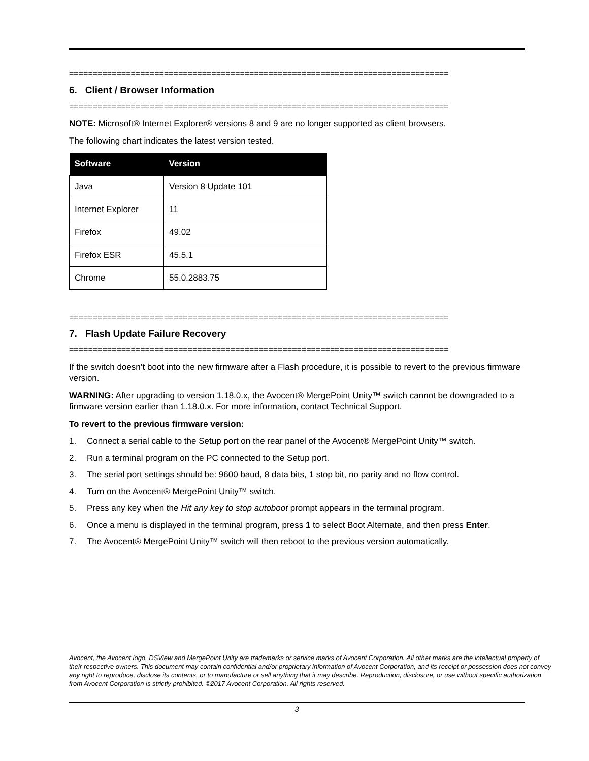================================================================================
6. Client / Browser Information
================================================================================
NOTE: Microsoft® Internet Explorer® versions 8 and 9 are no longer supported as client browsers.
The following chart indicates the latest version tested.
| Software | Version |
| --- | --- |
| Java | Version 8 Update 101 |
| Internet Explorer | 11 |
| Firefox | 49.02 |
| Firefox ESR | 45.5.1 |
| Chrome | 55.0.2883.75 |
================================================================================
7. Flash Update Failure Recovery
================================================================================
If the switch doesn’t boot into the new firmware after a Flash procedure, it is possible to revert to the previous firmware version.
WARNING: After upgrading to version 1.18.0.x, the Avocent® MergePoint Unity™ switch cannot be downgraded to a firmware version earlier than 1.18.0.x. For more information, contact Technical Support.
To revert to the previous firmware version:
1. Connect a serial cable to the Setup port on the rear panel of the Avocent® MergePoint Unity™ switch.
2. Run a terminal program on the PC connected to the Setup port.
3. The serial port settings should be: 9600 baud, 8 data bits, 1 stop bit, no parity and no flow control.
4. Turn on the Avocent® MergePoint Unity™ switch.
5. Press any key when the Hit any key to stop autoboot prompt appears in the terminal program.
6. Once a menu is displayed in the terminal program, press 1 to select Boot Alternate, and then press Enter.
7. The Avocent® MergePoint Unity™ switch will then reboot to the previous version automatically.
Avocent, the Avocent logo, DSView and MergePoint Unity are trademarks or service marks of Avocent Corporation. All other marks are the intellectual property of their respective owners. This document may contain confidential and/or proprietary information of Avocent Corporation, and its receipt or possession does not convey any right to reproduce, disclose its contents, or to manufacture or sell anything that it may describe. Reproduction, disclosure, or use without specific authorization from Avocent Corporation is strictly prohibited. ©2017 Avocent Corporation. All rights reserved.
3